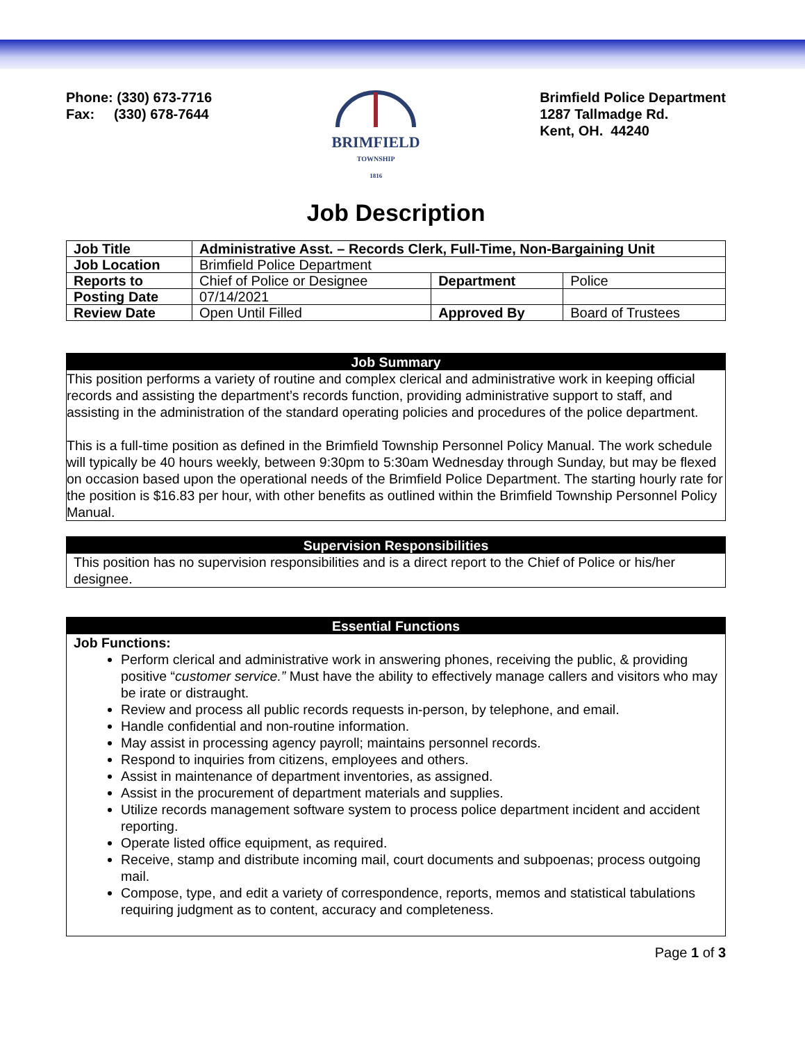Phone: (330) 673-7716
Fax: (330) 678-7644
BRIMFIELD
TOWNSHIP
1816
Brimfield Police Department
1287 Tallmadge Rd.
Kent, OH. 44240
Job Description
| Job Title | Administrative Asst. – Records Clerk, Full-Time, Non-Bargaining Unit | | |
| Job Location | Brimfield Police Department | | |
| Reports to | Chief of Police or Designee | Department | Police |
| Posting Date | 07/14/2021 | | |
| Review Date | Open Until Filled | Approved By | Board of Trustees |
Job Summary
This position performs a variety of routine and complex clerical and administrative work in keeping official records and assisting the department’s records function, providing administrative support to staff, and assisting in the administration of the standard operating policies and procedures of the police department.
This is a full-time position as defined in the Brimfield Township Personnel Policy Manual. The work schedule will typically be 40 hours weekly, between 9:30pm to 5:30am Wednesday through Sunday, but may be flexed on occasion based upon the operational needs of the Brimfield Police Department. The starting hourly rate for the position is $16.83 per hour, with other benefits as outlined within the Brimfield Township Personnel Policy Manual.
Supervision Responsibilities
This position has no supervision responsibilities and is a direct report to the Chief of Police or his/her designee.
Essential Functions
Job Functions:
Perform clerical and administrative work in answering phones, receiving the public, & providing positive “customer service.” Must have the ability to effectively manage callers and visitors who may be irate or distraught.
Review and process all public records requests in-person, by telephone, and email.
Handle confidential and non-routine information.
May assist in processing agency payroll; maintains personnel records.
Respond to inquiries from citizens, employees and others.
Assist in maintenance of department inventories, as assigned.
Assist in the procurement of department materials and supplies.
Utilize records management software system to process police department incident and accident reporting.
Operate listed office equipment, as required.
Receive, stamp and distribute incoming mail, court documents and subpoenas; process outgoing mail.
Compose, type, and edit a variety of correspondence, reports, memos and statistical tabulations requiring judgment as to content, accuracy and completeness.
Page 1 of 3